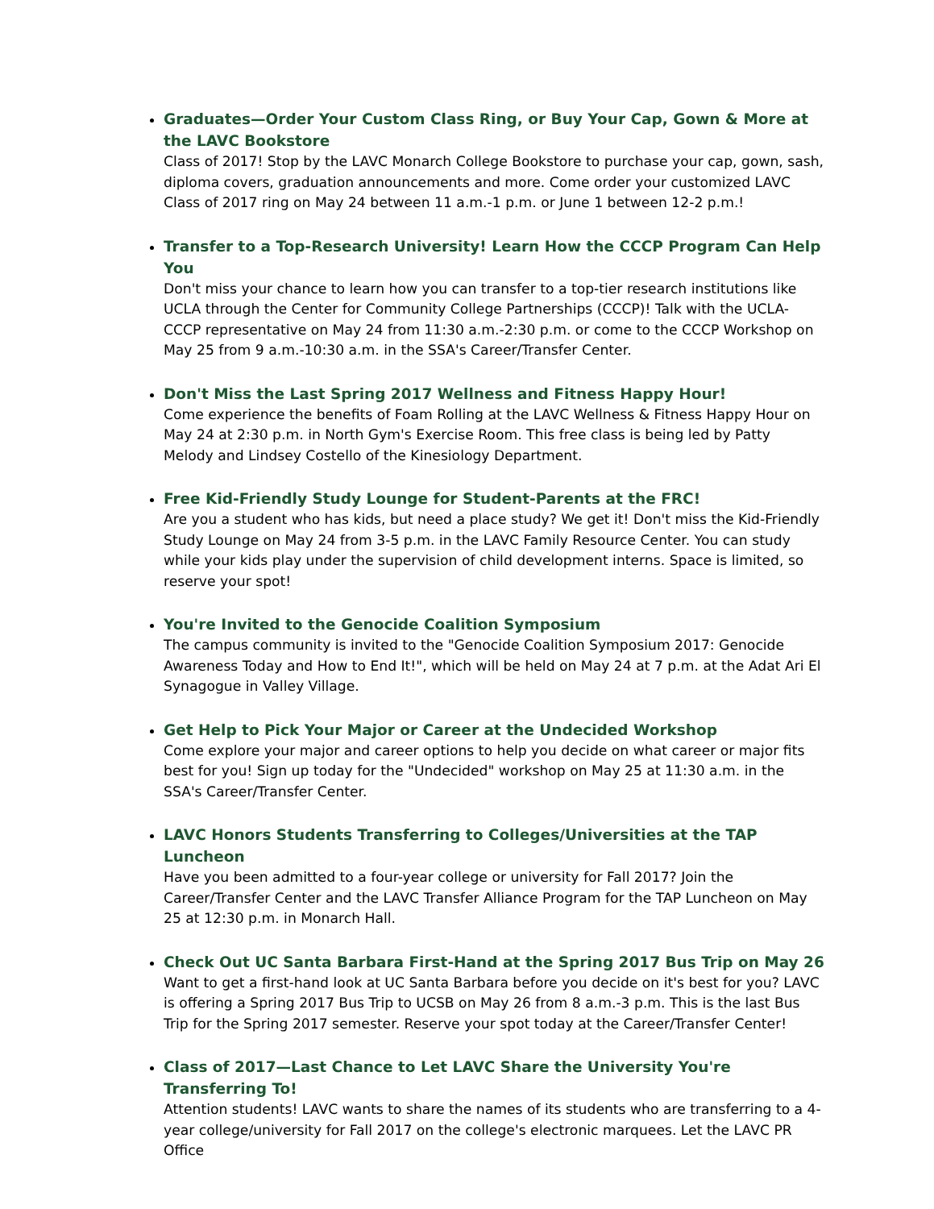Graduates—Order Your Custom Class Ring, or Buy Your Cap, Gown & More at the LAVC Bookstore
Class of 2017! Stop by the LAVC Monarch College Bookstore to purchase your cap, gown, sash, diploma covers, graduation announcements and more. Come order your customized LAVC Class of 2017 ring on May 24 between 11 a.m.-1 p.m. or June 1 between 12-2 p.m.!
Transfer to a Top-Research University! Learn How the CCCP Program Can Help You
Don't miss your chance to learn how you can transfer to a top-tier research institutions like UCLA through the Center for Community College Partnerships (CCCP)! Talk with the UCLA-CCCP representative on May 24 from 11:30 a.m.-2:30 p.m. or come to the CCCP Workshop on May 25 from 9 a.m.-10:30 a.m. in the SSA's Career/Transfer Center.
Don't Miss the Last Spring 2017 Wellness and Fitness Happy Hour!
Come experience the benefits of Foam Rolling at the LAVC Wellness & Fitness Happy Hour on May 24 at 2:30 p.m. in North Gym's Exercise Room. This free class is being led by Patty Melody and Lindsey Costello of the Kinesiology Department.
Free Kid-Friendly Study Lounge for Student-Parents at the FRC!
Are you a student who has kids, but need a place study? We get it! Don't miss the Kid-Friendly Study Lounge on May 24 from 3-5 p.m. in the LAVC Family Resource Center. You can study while your kids play under the supervision of child development interns. Space is limited, so reserve your spot!
You're Invited to the Genocide Coalition Symposium
The campus community is invited to the "Genocide Coalition Symposium 2017: Genocide Awareness Today and How to End It!", which will be held on May 24 at 7 p.m. at the Adat Ari El Synagogue in Valley Village.
Get Help to Pick Your Major or Career at the Undecided Workshop
Come explore your major and career options to help you decide on what career or major fits best for you! Sign up today for the "Undecided" workshop on May 25 at 11:30 a.m. in the SSA's Career/Transfer Center.
LAVC Honors Students Transferring to Colleges/Universities at the TAP Luncheon
Have you been admitted to a four-year college or university for Fall 2017? Join the Career/Transfer Center and the LAVC Transfer Alliance Program for the TAP Luncheon on May 25 at 12:30 p.m. in Monarch Hall.
Check Out UC Santa Barbara First-Hand at the Spring 2017 Bus Trip on May 26
Want to get a first-hand look at UC Santa Barbara before you decide on it's best for you? LAVC is offering a Spring 2017 Bus Trip to UCSB on May 26 from 8 a.m.-3 p.m. This is the last Bus Trip for the Spring 2017 semester. Reserve your spot today at the Career/Transfer Center!
Class of 2017—Last Chance to Let LAVC Share the University You're Transferring To!
Attention students! LAVC wants to share the names of its students who are transferring to a 4-year college/university for Fall 2017 on the college's electronic marquees. Let the LAVC PR Office